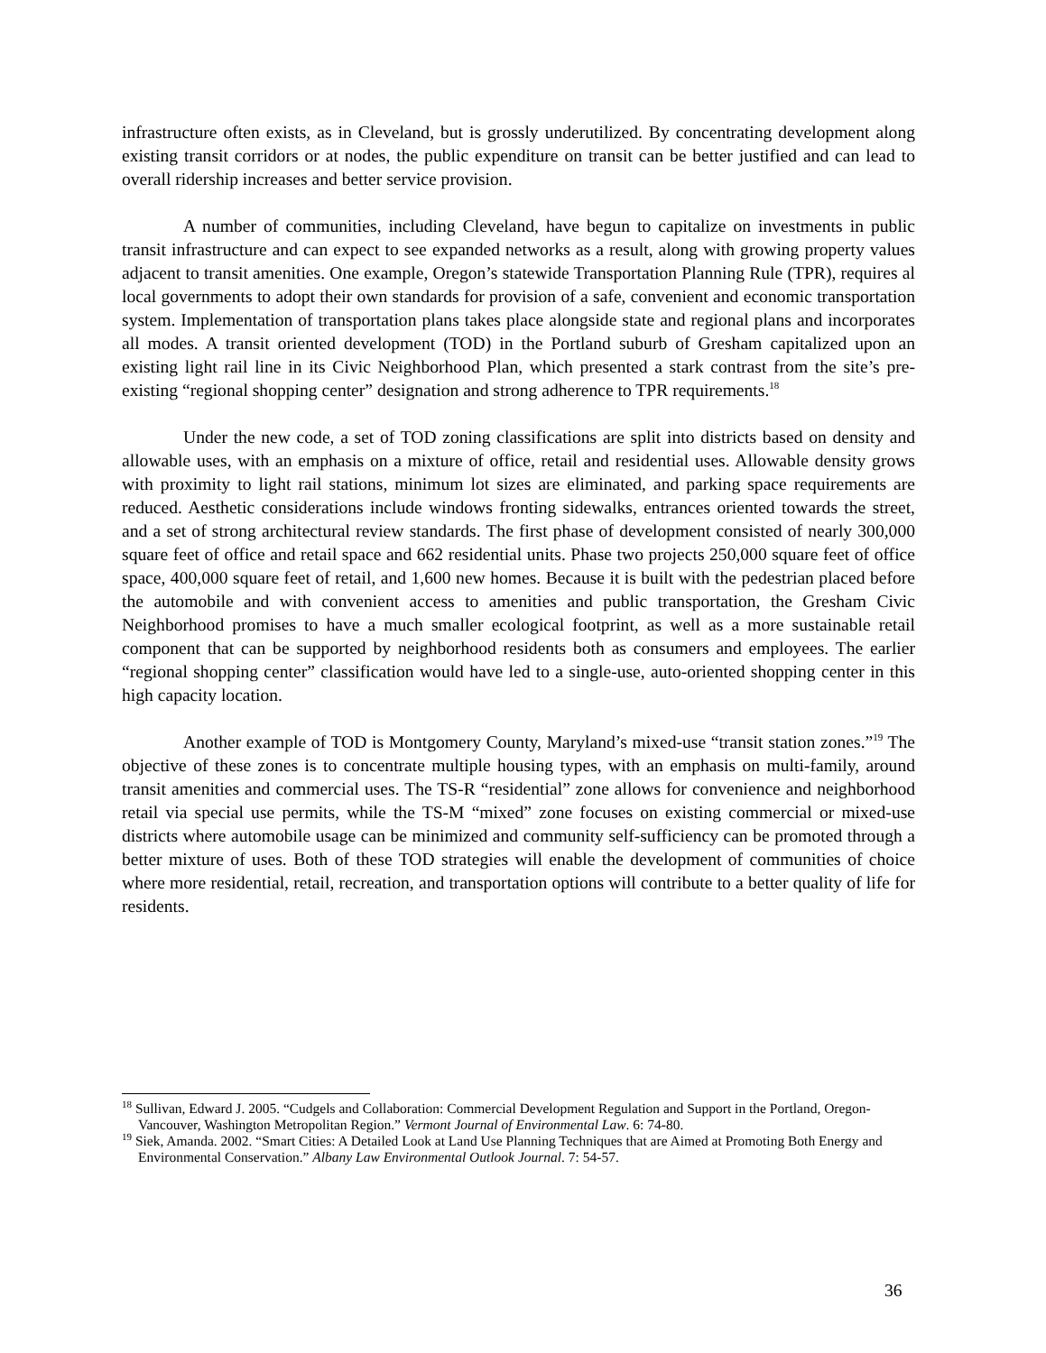infrastructure often exists, as in Cleveland, but is grossly underutilized. By concentrating development along existing transit corridors or at nodes, the public expenditure on transit can be better justified and can lead to overall ridership increases and better service provision.
A number of communities, including Cleveland, have begun to capitalize on investments in public transit infrastructure and can expect to see expanded networks as a result, along with growing property values adjacent to transit amenities. One example, Oregon’s statewide Transportation Planning Rule (TPR), requires al local governments to adopt their own standards for provision of a safe, convenient and economic transportation system. Implementation of transportation plans takes place alongside state and regional plans and incorporates all modes. A transit oriented development (TOD) in the Portland suburb of Gresham capitalized upon an existing light rail line in its Civic Neighborhood Plan, which presented a stark contrast from the site’s pre-existing “regional shopping center” designation and strong adherence to TPR requirements.<sup>18</sup>
Under the new code, a set of TOD zoning classifications are split into districts based on density and allowable uses, with an emphasis on a mixture of office, retail and residential uses. Allowable density grows with proximity to light rail stations, minimum lot sizes are eliminated, and parking space requirements are reduced. Aesthetic considerations include windows fronting sidewalks, entrances oriented towards the street, and a set of strong architectural review standards. The first phase of development consisted of nearly 300,000 square feet of office and retail space and 662 residential units. Phase two projects 250,000 square feet of office space, 400,000 square feet of retail, and 1,600 new homes. Because it is built with the pedestrian placed before the automobile and with convenient access to amenities and public transportation, the Gresham Civic Neighborhood promises to have a much smaller ecological footprint, as well as a more sustainable retail component that can be supported by neighborhood residents both as consumers and employees. The earlier “regional shopping center” classification would have led to a single-use, auto-oriented shopping center in this high capacity location.
Another example of TOD is Montgomery County, Maryland’s mixed-use “transit station zones.”<sup>19</sup> The objective of these zones is to concentrate multiple housing types, with an emphasis on multi-family, around transit amenities and commercial uses. The TS-R “residential” zone allows for convenience and neighborhood retail via special use permits, while the TS-M “mixed” zone focuses on existing commercial or mixed-use districts where automobile usage can be minimized and community self-sufficiency can be promoted through a better mixture of uses. Both of these TOD strategies will enable the development of communities of choice where more residential, retail, recreation, and transportation options will contribute to a better quality of life for residents.
<sup>18</sup> Sullivan, Edward J. 2005. “Cudgels and Collaboration: Commercial Development Regulation and Support in the Portland, Oregon-Vancouver, Washington Metropolitan Region.” Vermont Journal of Environmental Law. 6: 74-80.
<sup>19</sup> Siek, Amanda. 2002. “Smart Cities: A Detailed Look at Land Use Planning Techniques that are Aimed at Promoting Both Energy and Environmental Conservation.” Albany Law Environmental Outlook Journal. 7: 54-57.
36